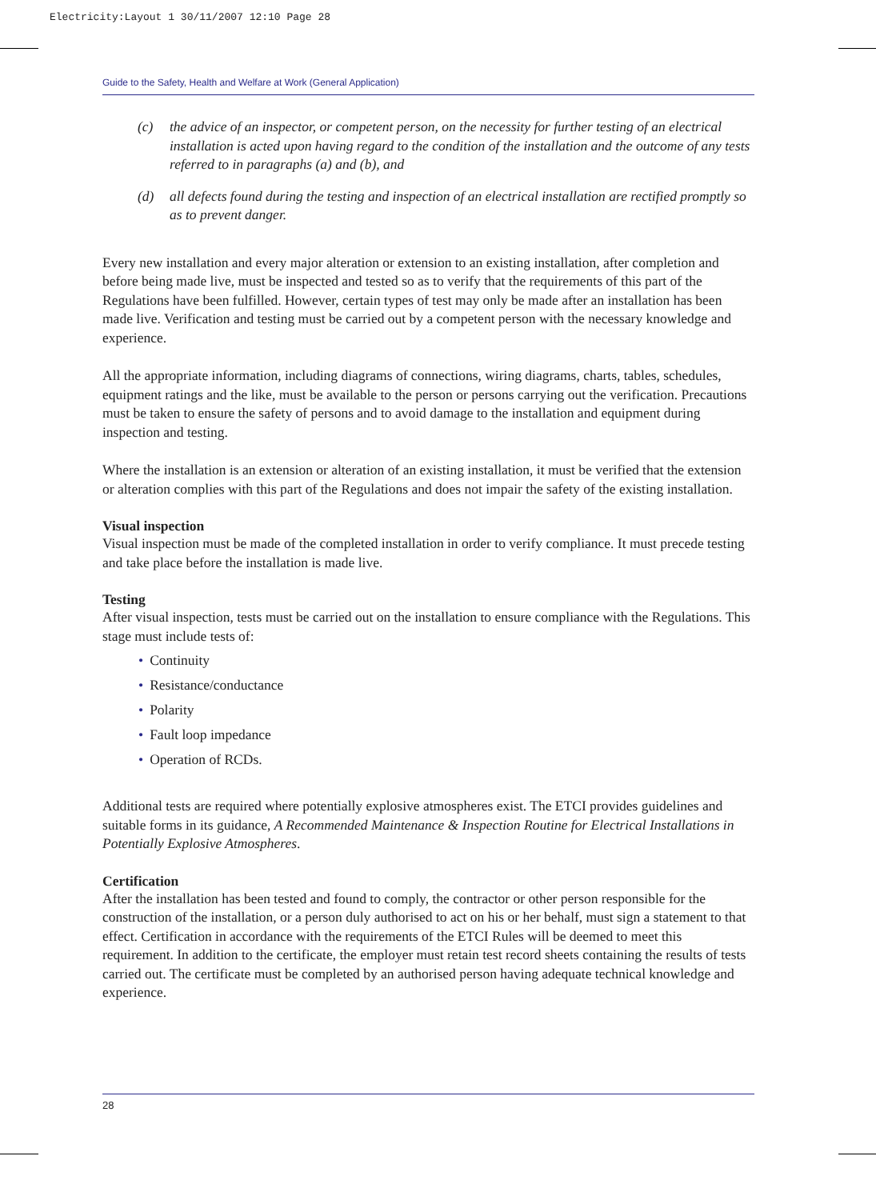Electricity:Layout 1 30/11/2007 12:10 Page 28
Guide to the Safety, Health and Welfare at Work (General Application)
(c) the advice of an inspector, or competent person, on the necessity for further testing of an electrical installation is acted upon having regard to the condition of the installation and the outcome of any tests referred to in paragraphs (a) and (b), and
(d) all defects found during the testing and inspection of an electrical installation are rectified promptly so as to prevent danger.
Every new installation and every major alteration or extension to an existing installation, after completion and before being made live, must be inspected and tested so as to verify that the requirements of this part of the Regulations have been fulfilled. However, certain types of test may only be made after an installation has been made live. Verification and testing must be carried out by a competent person with the necessary knowledge and experience.
All the appropriate information, including diagrams of connections, wiring diagrams, charts, tables, schedules, equipment ratings and the like, must be available to the person or persons carrying out the verification. Precautions must be taken to ensure the safety of persons and to avoid damage to the installation and equipment during inspection and testing.
Where the installation is an extension or alteration of an existing installation, it must be verified that the extension or alteration complies with this part of the Regulations and does not impair the safety of the existing installation.
Visual inspection
Visual inspection must be made of the completed installation in order to verify compliance. It must precede testing and take place before the installation is made live.
Testing
After visual inspection, tests must be carried out on the installation to ensure compliance with the Regulations. This stage must include tests of:
• Continuity
• Resistance/conductance
• Polarity
• Fault loop impedance
• Operation of RCDs.
Additional tests are required where potentially explosive atmospheres exist. The ETCI provides guidelines and suitable forms in its guidance, A Recommended Maintenance & Inspection Routine for Electrical Installations in Potentially Explosive Atmospheres.
Certification
After the installation has been tested and found to comply, the contractor or other person responsible for the construction of the installation, or a person duly authorised to act on his or her behalf, must sign a statement to that effect. Certification in accordance with the requirements of the ETCI Rules will be deemed to meet this requirement. In addition to the certificate, the employer must retain test record sheets containing the results of tests carried out. The certificate must be completed by an authorised person having adequate technical knowledge and experience.
28